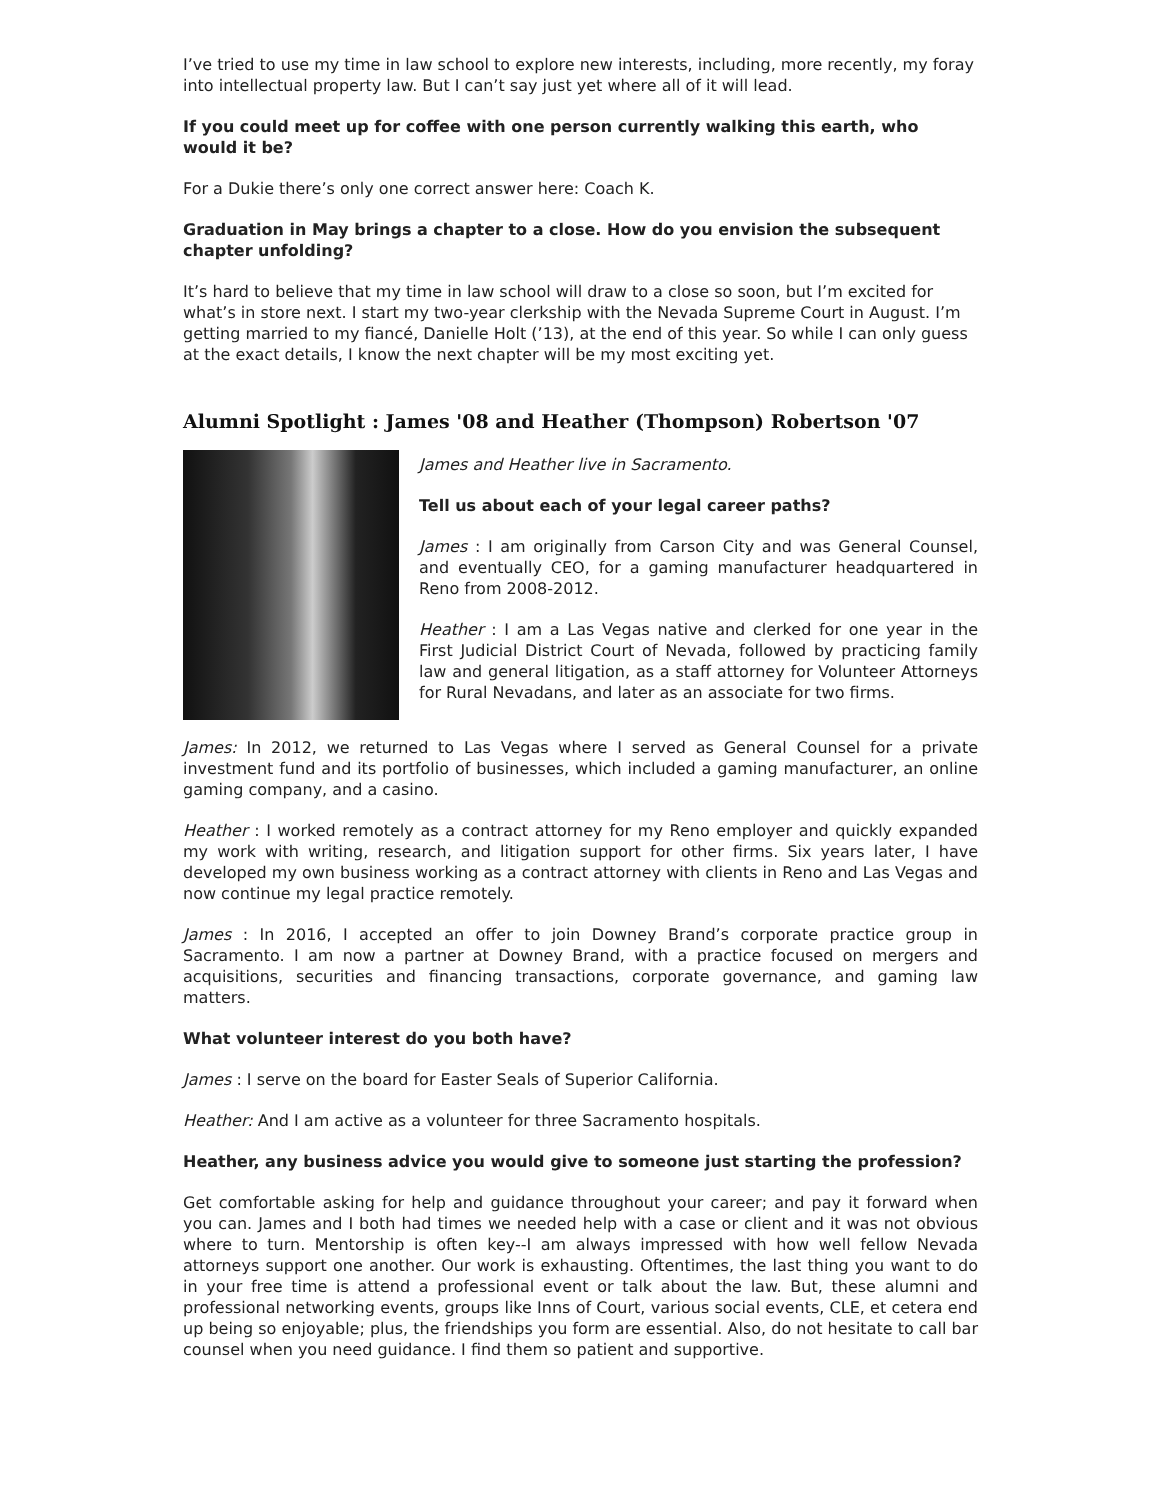I’ve tried to use my time in law school to explore new interests, including, more recently, my foray into intellectual property law. But I can’t say just yet where all of it will lead.
If you could meet up for coffee with one person currently walking this earth, who would it be?
For a Dukie there’s only one correct answer here: Coach K.
Graduation in May brings a chapter to a close. How do you envision the subsequent chapter unfolding?
It’s hard to believe that my time in law school will draw to a close so soon, but I’m excited for what’s in store next. I start my two-year clerkship with the Nevada Supreme Court in August. I’m getting married to my fiancé, Danielle Holt (’13), at the end of this year. So while I can only guess at the exact details, I know the next chapter will be my most exciting yet.
Alumni Spotlight : James '08 and Heather (Thompson) Robertson '07
James and Heather live in Sacramento.
Tell us about each of your legal career paths?
James : I am originally from Carson City and was General Counsel, and eventually CEO, for a gaming manufacturer headquartered in Reno from 2008-2012.
Heather : I am a Las Vegas native and clerked for one year in the First Judicial District Court of Nevada, followed by practicing family law and general litigation, as a staff attorney for Volunteer Attorneys for Rural Nevadans, and later as an associate for two firms.
James: In 2012, we returned to Las Vegas where I served as General Counsel for a private investment fund and its portfolio of businesses, which included a gaming manufacturer, an online gaming company, and a casino.
Heather : I worked remotely as a contract attorney for my Reno employer and quickly expanded my work with writing, research, and litigation support for other firms. Six years later, I have developed my own business working as a contract attorney with clients in Reno and Las Vegas and now continue my legal practice remotely.
James : In 2016, I accepted an offer to join Downey Brand’s corporate practice group in Sacramento. I am now a partner at Downey Brand, with a practice focused on mergers and acquisitions, securities and financing transactions, corporate governance, and gaming law matters.
What volunteer interest do you both have?
James : I serve on the board for Easter Seals of Superior California.
Heather: And I am active as a volunteer for three Sacramento hospitals.
Heather, any business advice you would give to someone just starting the profession?
Get comfortable asking for help and guidance throughout your career; and pay it forward when you can. James and I both had times we needed help with a case or client and it was not obvious where to turn. Mentorship is often key--I am always impressed with how well fellow Nevada attorneys support one another. Our work is exhausting. Oftentimes, the last thing you want to do in your free time is attend a professional event or talk about the law. But, these alumni and professional networking events, groups like Inns of Court, various social events, CLE, et cetera end up being so enjoyable; plus, the friendships you form are essential. Also, do not hesitate to call bar counsel when you need guidance. I find them so patient and supportive.